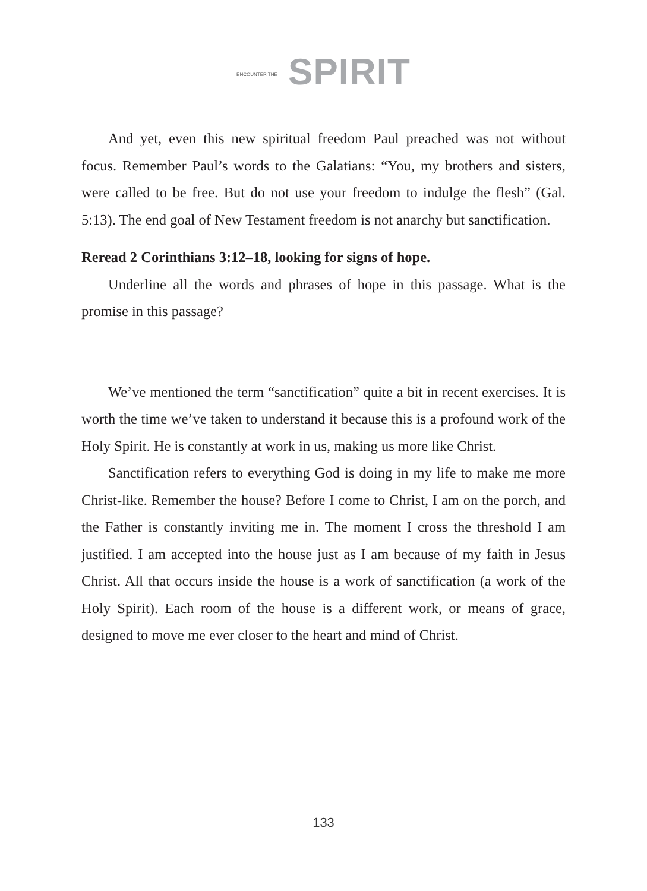ENCOUNTER THE SPIRIT
And yet, even this new spiritual freedom Paul preached was not without focus. Remember Paul’s words to the Galatians: “You, my brothers and sisters, were called to be free. But do not use your freedom to indulge the flesh” (Gal. 5:13). The end goal of New Testament freedom is not anarchy but sanctification.
Reread 2 Corinthians 3:12–18, looking for signs of hope.
Underline all the words and phrases of hope in this passage. What is the promise in this passage?
We’ve mentioned the term “sanctification” quite a bit in recent exercises. It is worth the time we’ve taken to understand it because this is a profound work of the Holy Spirit. He is constantly at work in us, making us more like Christ.
Sanctification refers to everything God is doing in my life to make me more Christ-like. Remember the house? Before I come to Christ, I am on the porch, and the Father is constantly inviting me in. The moment I cross the threshold I am justified. I am accepted into the house just as I am because of my faith in Jesus Christ. All that occurs inside the house is a work of sanctification (a work of the Holy Spirit). Each room of the house is a different work, or means of grace, designed to move me ever closer to the heart and mind of Christ.
133